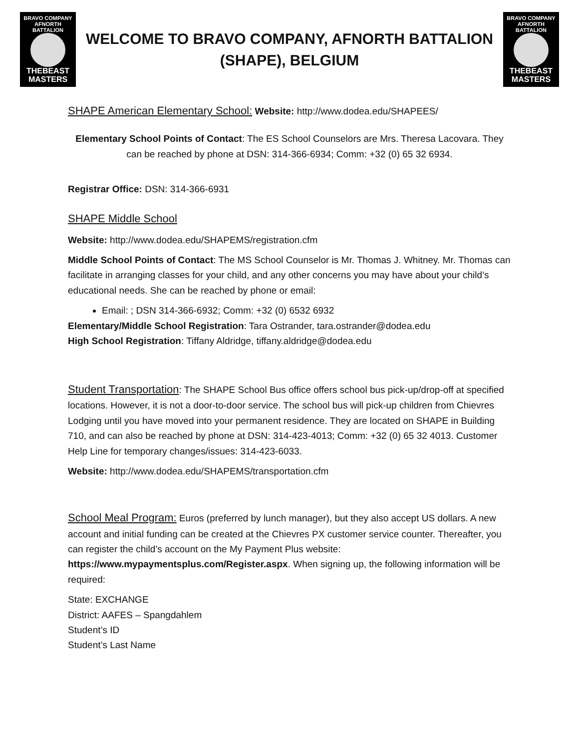BRAVO COMPANY
AFNORTH BATTALION
THEBEAST
MASTERS
WELCOME TO BRAVO COMPANY, AFNORTH BATTALION
(SHAPE), BELGIUM
BRAVO COMPANY
AFNORTH BATTALION
THEBEAST
MASTERS
SHAPE American Elementary School: Website: http://www.dodea.edu/SHAPEES/
Elementary School Points of Contact: The ES School Counselors are Mrs. Theresa Lacovara. They can be reached by phone at DSN: 314-366-6934; Comm: +32 (0) 65 32 6934.
Registrar Office: DSN: 314-366-6931
SHAPE Middle School
Website: http://www.dodea.edu/SHAPEMS/registration.cfm
Middle School Points of Contact: The MS School Counselor is Mr. Thomas J. Whitney. Mr. Thomas can facilitate in arranging classes for your child, and any other concerns you may have about your child’s educational needs. She can be reached by phone or email:
Email: ; DSN 314-366-6932; Comm: +32 (0) 6532 6932
Elementary/Middle School Registration: Tara Ostrander, tara.ostrander@dodea.edu
High School Registration: Tiffany Aldridge, tiffany.aldridge@dodea.edu
Student Transportation: The SHAPE School Bus office offers school bus pick-up/drop-off at specified locations. However, it is not a door-to-door service. The school bus will pick-up children from Chievres Lodging until you have moved into your permanent residence. They are located on SHAPE in Building 710, and can also be reached by phone at DSN: 314-423-4013; Comm: +32 (0) 65 32 4013. Customer Help Line for temporary changes/issues: 314-423-6033.
Website: http://www.dodea.edu/SHAPEMS/transportation.cfm
School Meal Program: Euros (preferred by lunch manager), but they also accept US dollars. A new account and initial funding can be created at the Chievres PX customer service counter. Thereafter, you can register the child’s account on the My Payment Plus website: https://www.mypaymentsplus.com/Register.aspx. When signing up, the following information will be required:
State: EXCHANGE
District: AAFES – Spangdahlem
Student’s ID
Student’s Last Name